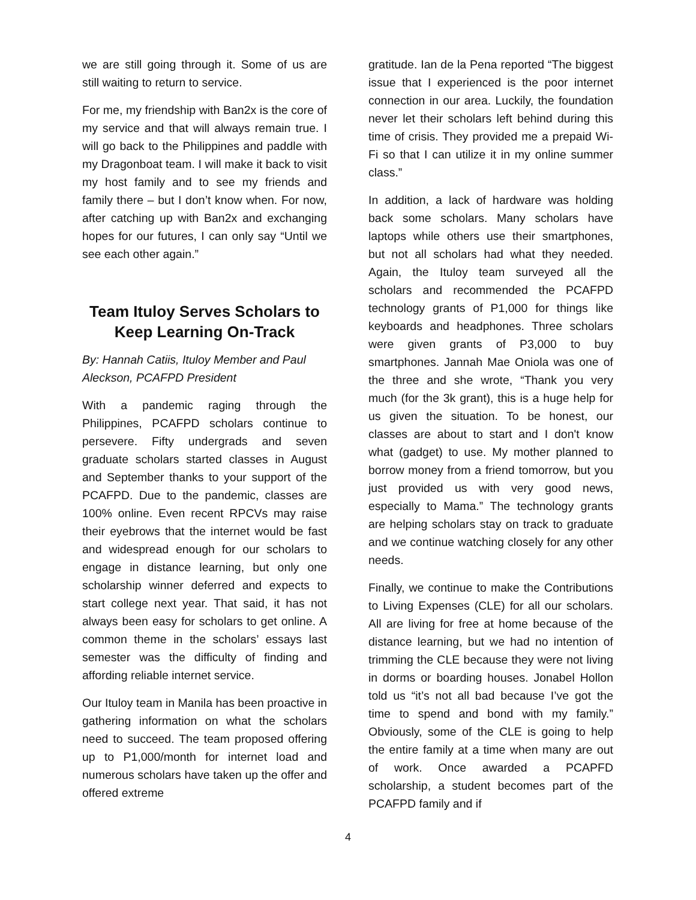we are still going through it. Some of us are still waiting to return to service.
For me, my friendship with Ban2x is the core of my service and that will always remain true. I will go back to the Philippines and paddle with my Dragonboat team. I will make it back to visit my host family and to see my friends and family there – but I don’t know when. For now, after catching up with Ban2x and exchanging hopes for our futures, I can only say “Until we see each other again.”
Team Ituloy Serves Scholars to Keep Learning On-Track
By: Hannah Catiis, Ituloy Member and Paul Aleckson, PCAFPD President
With a pandemic raging through the Philippines, PCAFPD scholars continue to persevere. Fifty undergrads and seven graduate scholars started classes in August and September thanks to your support of the PCAFPD. Due to the pandemic, classes are 100% online. Even recent RPCVs may raise their eyebrows that the internet would be fast and widespread enough for our scholars to engage in distance learning, but only one scholarship winner deferred and expects to start college next year. That said, it has not always been easy for scholars to get online. A common theme in the scholars’ essays last semester was the difficulty of finding and affording reliable internet service.
Our Ituloy team in Manila has been proactive in gathering information on what the scholars need to succeed. The team proposed offering up to P1,000/month for internet load and numerous scholars have taken up the offer and offered extreme
gratitude. Ian de la Pena reported “The biggest issue that I experienced is the poor internet connection in our area. Luckily, the foundation never let their scholars left behind during this time of crisis. They provided me a prepaid Wi-Fi so that I can utilize it in my online summer class.”
In addition, a lack of hardware was holding back some scholars. Many scholars have laptops while others use their smartphones, but not all scholars had what they needed. Again, the Ituloy team surveyed all the scholars and recommended the PCAFPD technology grants of P1,000 for things like keyboards and headphones. Three scholars were given grants of P3,000 to buy smartphones. Jannah Mae Oniola was one of the three and she wrote, “Thank you very much (for the 3k grant), this is a huge help for us given the situation. To be honest, our classes are about to start and I don't know what (gadget) to use. My mother planned to borrow money from a friend tomorrow, but you just provided us with very good news, especially to Mama.” The technology grants are helping scholars stay on track to graduate and we continue watching closely for any other needs.
Finally, we continue to make the Contributions to Living Expenses (CLE) for all our scholars. All are living for free at home because of the distance learning, but we had no intention of trimming the CLE because they were not living in dorms or boarding houses. Jonabel Hollon told us “it’s not all bad because I’ve got the time to spend and bond with my family.” Obviously, some of the CLE is going to help the entire family at a time when many are out of work. Once awarded a PCAPFD scholarship, a student becomes part of the PCAFPD family and if
4